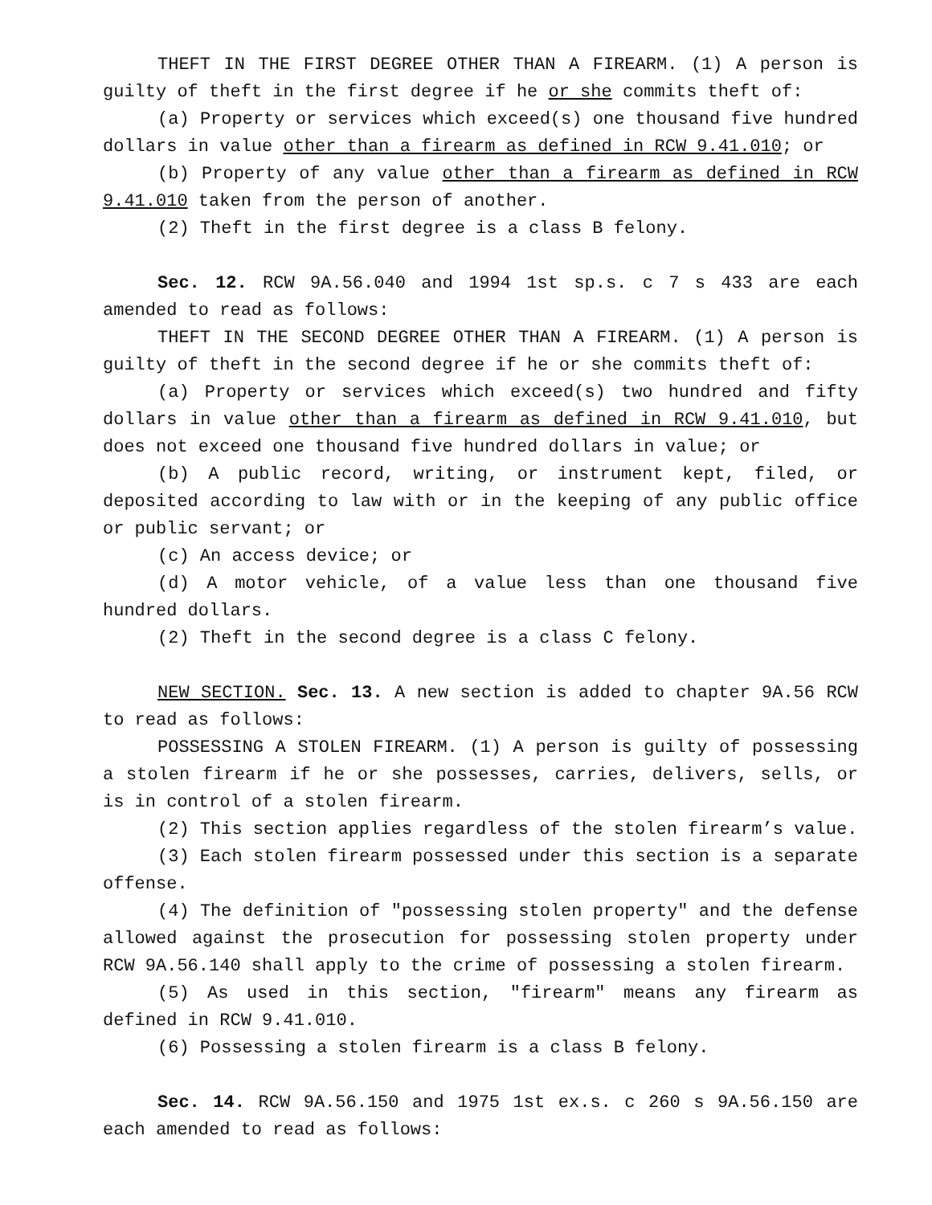THEFT IN THE FIRST DEGREE OTHER THAN A FIREARM. (1) A person is guilty of theft in the first degree if he or she commits theft of:
(a) Property or services which exceed(s) one thousand five hundred dollars in value other than a firearm as defined in RCW 9.41.010; or
(b) Property of any value other than a firearm as defined in RCW 9.41.010 taken from the person of another.
(2) Theft in the first degree is a class B felony.
Sec. 12. RCW 9A.56.040 and 1994 1st sp.s. c 7 s 433 are each amended to read as follows:
THEFT IN THE SECOND DEGREE OTHER THAN A FIREARM. (1) A person is guilty of theft in the second degree if he or she commits theft of:
(a) Property or services which exceed(s) two hundred and fifty dollars in value other than a firearm as defined in RCW 9.41.010, but does not exceed one thousand five hundred dollars in value; or
(b) A public record, writing, or instrument kept, filed, or deposited according to law with or in the keeping of any public office or public servant; or
(c) An access device; or
(d) A motor vehicle, of a value less than one thousand five hundred dollars.
(2) Theft in the second degree is a class C felony.
NEW SECTION. Sec. 13. A new section is added to chapter 9A.56 RCW to read as follows:
POSSESSING A STOLEN FIREARM. (1) A person is guilty of possessing a stolen firearm if he or she possesses, carries, delivers, sells, or is in control of a stolen firearm.
(2) This section applies regardless of the stolen firearm’s value.
(3) Each stolen firearm possessed under this section is a separate offense.
(4) The definition of "possessing stolen property" and the defense allowed against the prosecution for possessing stolen property under RCW 9A.56.140 shall apply to the crime of possessing a stolen firearm.
(5) As used in this section, "firearm" means any firearm as defined in RCW 9.41.010.
(6) Possessing a stolen firearm is a class B felony.
Sec. 14. RCW 9A.56.150 and 1975 1st ex.s. c 260 s 9A.56.150 are each amended to read as follows: